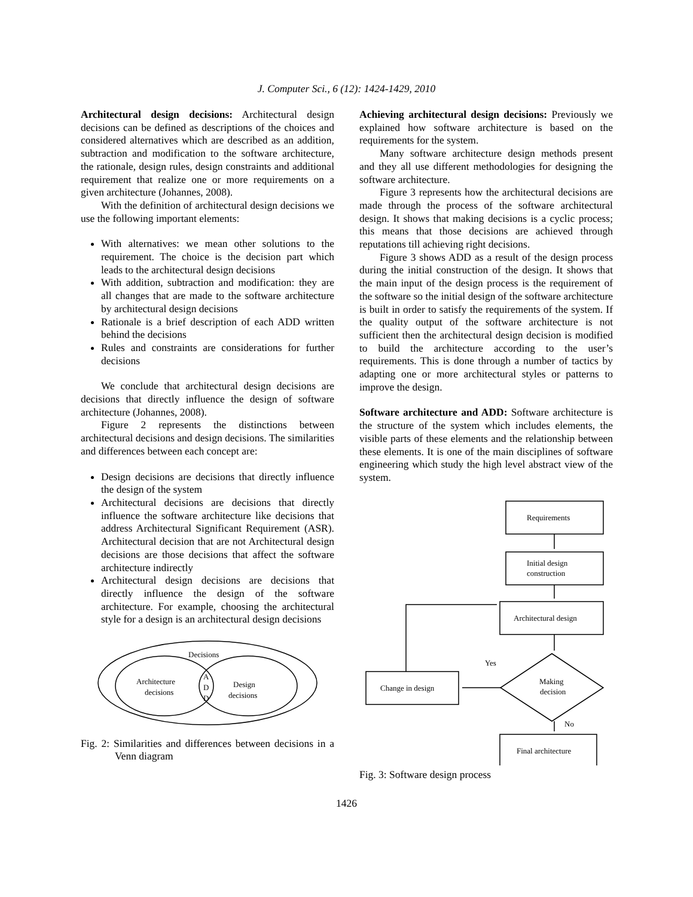J. Computer Sci., 6 (12): 1424-1429, 2010
Architectural design decisions: Architectural design decisions can be defined as descriptions of the choices and considered alternatives which are described as an addition, subtraction and modification to the software architecture, the rationale, design rules, design constraints and additional requirement that realize one or more requirements on a given architecture (Johannes, 2008).
With the definition of architectural design decisions we use the following important elements:
With alternatives: we mean other solutions to the requirement. The choice is the decision part which leads to the architectural design decisions
With addition, subtraction and modification: they are all changes that are made to the software architecture by architectural design decisions
Rationale is a brief description of each ADD written behind the decisions
Rules and constraints are considerations for further decisions
We conclude that architectural design decisions are decisions that directly influence the design of software architecture (Johannes, 2008).
Figure 2 represents the distinctions between architectural decisions and design decisions. The similarities and differences between each concept are:
Design decisions are decisions that directly influence the design of the system
Architectural decisions are decisions that directly influence the software architecture like decisions that address Architectural Significant Requirement (ASR). Architectural decision that are not Architectural design decisions are those decisions that affect the software architecture indirectly
Architectural design decisions are decisions that directly influence the design of the software architecture. For example, choosing the architectural style for a design is an architectural design decisions
Decisions
Architecture
decisions
A
D
D
Design
decisions
Fig. 2: Similarities and differences between decisions in a Venn diagram
Achieving architectural design decisions: Previously we explained how software architecture is based on the requirements for the system.
Many software architecture design methods present and they all use different methodologies for designing the software architecture.
Figure 3 represents how the architectural decisions are made through the process of the software architectural design. It shows that making decisions is a cyclic process; this means that those decisions are achieved through reputations till achieving right decisions.
Figure 3 shows ADD as a result of the design process during the initial construction of the design. It shows that the main input of the design process is the requirement of the software so the initial design of the software architecture is built in order to satisfy the requirements of the system. If the quality output of the software architecture is not sufficient then the architectural design decision is modified to build the architecture according to the user’s requirements. This is done through a number of tactics by adapting one or more architectural styles or patterns to improve the design.
Software architecture and ADD: Software architecture is the structure of the system which includes elements, the visible parts of these elements and the relationship between these elements. It is one of the main disciplines of software engineering which study the high level abstract view of the system.
Requirements
Initial design
construction
Architectural design
Change in design
Making
decision
Yes
No
Final architecture
Fig. 3: Software design process
1426